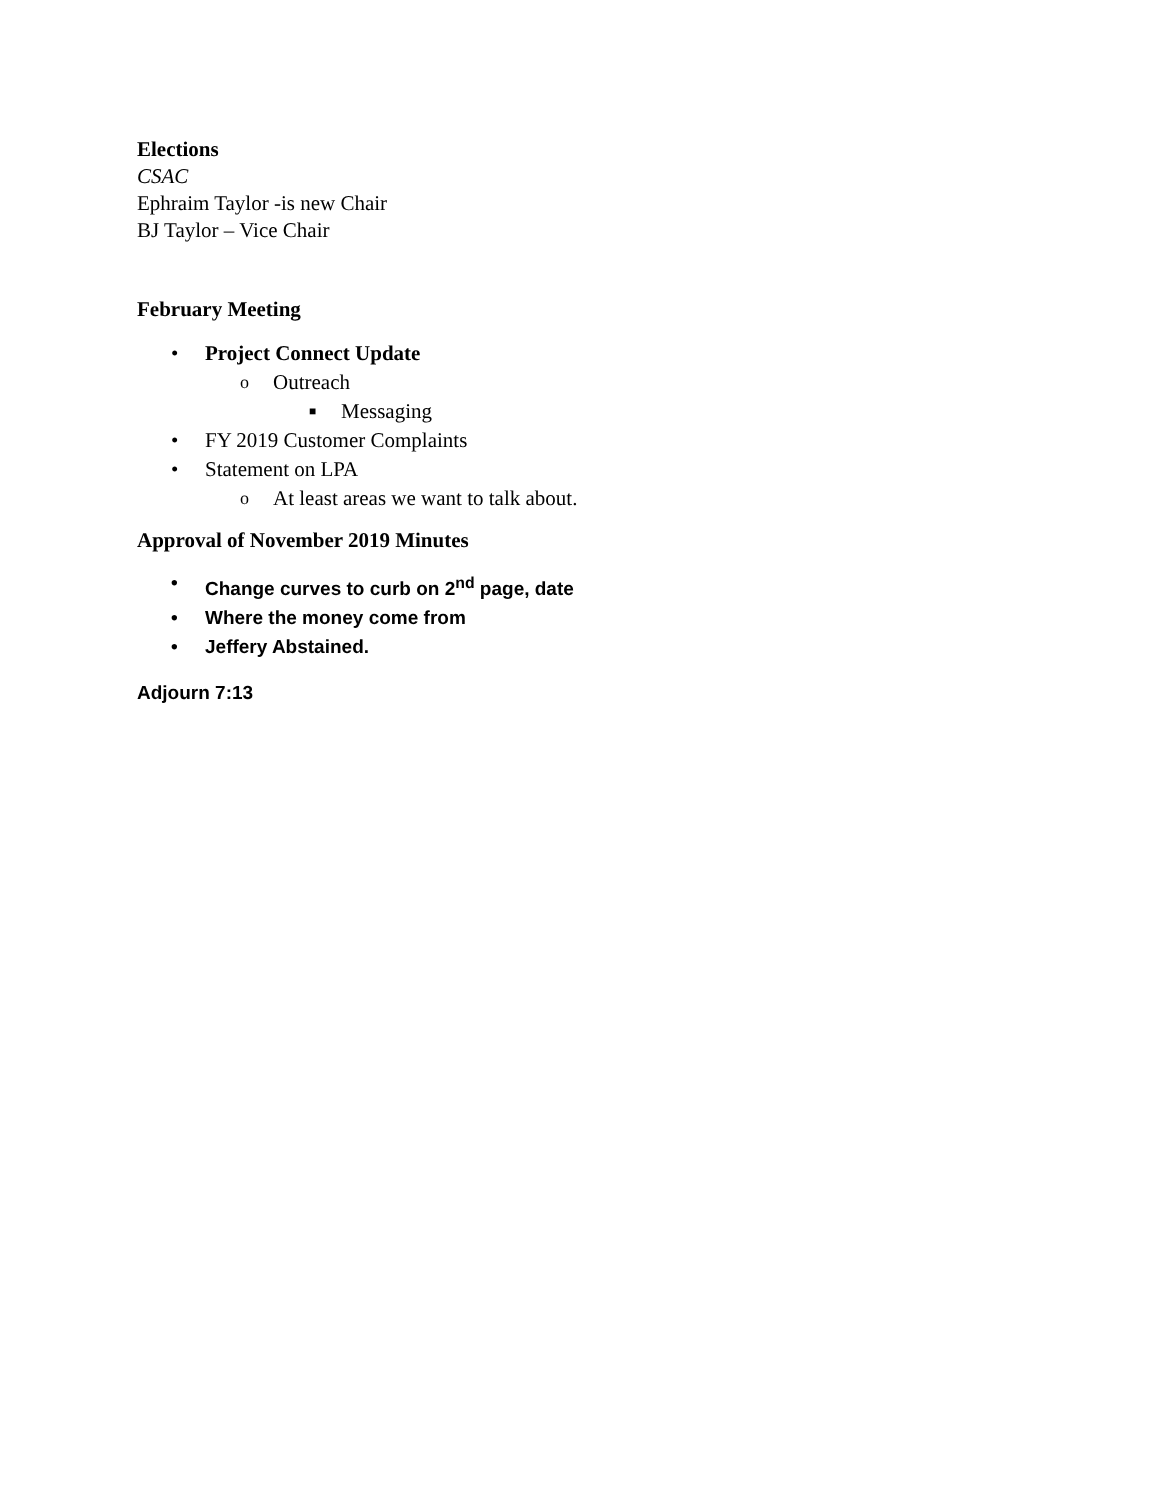Elections
CSAC
Ephraim Taylor -is new Chair
BJ Taylor – Vice Chair
February Meeting
• Project Connect Update
o Outreach
■ Messaging
• FY 2019 Customer Complaints
• Statement on LPA
o At least areas we want to talk about.
Approval of November 2019 Minutes
• Change curves to curb on 2<sup>nd</sup> page, date
• Where the money come from
• Jeffery Abstained.
Adjourn 7:13